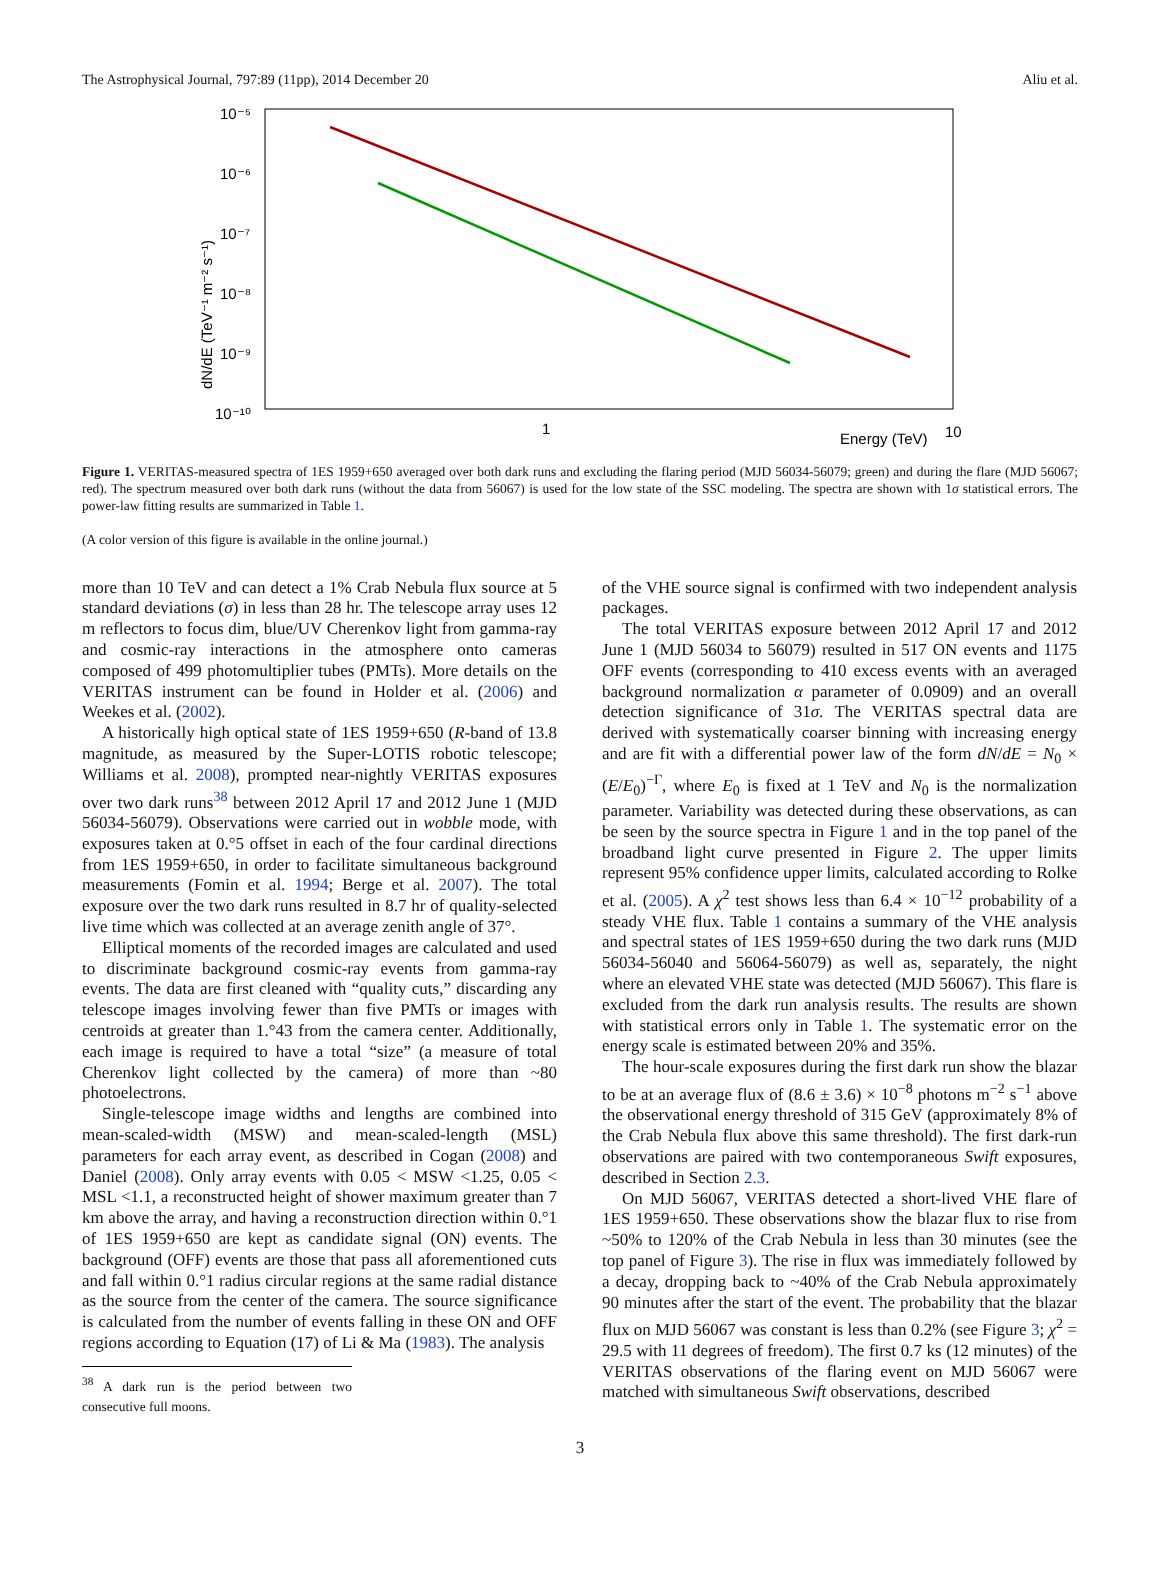The Astrophysical Journal, 797:89 (11pp), 2014 December 20 Aliu et al.
10⁻⁵
10⁻⁶
10⁻⁷
10⁻⁸
10⁻⁹
10⁻¹⁰
1
Energy (TeV)
10
dN/dE (TeV⁻¹ m⁻² s⁻¹)
Figure 1. VERITAS-measured spectra of 1ES 1959+650 averaged over both dark runs and excluding the flaring period (MJD 56034-56079; green) and during the flare (MJD 56067; red). The spectrum measured over both dark runs (without the data from 56067) is used for the low state of the SSC modeling. The spectra are shown with 1σ statistical errors. The power-law fitting results are summarized in Table 1.
(A color version of this figure is available in the online journal.)
more than 10 TeV and can detect a 1% Crab Nebula flux source at 5 standard deviations (σ) in less than 28 hr. The telescope array uses 12 m reflectors to focus dim, blue/UV Cherenkov light from gamma-ray and cosmic-ray interactions in the atmosphere onto cameras composed of 499 photomultiplier tubes (PMTs). More details on the VERITAS instrument can be found in Holder et al. (2006) and Weekes et al. (2002).
A historically high optical state of 1ES 1959+650 (R-band of 13.8 magnitude, as measured by the Super-LOTIS robotic telescope; Williams et al. 2008), prompted near-nightly VERITAS exposures over two dark runs<sup>38</sup> between 2012 April 17 and 2012 June 1 (MJD 56034-56079). Observations were carried out in wobble mode, with exposures taken at 0.°5 offset in each of the four cardinal directions from 1ES 1959+650, in order to facilitate simultaneous background measurements (Fomin et al. 1994; Berge et al. 2007). The total exposure over the two dark runs resulted in 8.7 hr of quality-selected live time which was collected at an average zenith angle of 37°.
Elliptical moments of the recorded images are calculated and used to discriminate background cosmic-ray events from gamma-ray events. The data are first cleaned with “quality cuts,” discarding any telescope images involving fewer than five PMTs or images with centroids at greater than 1.°43 from the camera center. Additionally, each image is required to have a total “size” (a measure of total Cherenkov light collected by the camera) of more than ~80 photoelectrons.
Single-telescope image widths and lengths are combined into mean-scaled-width (MSW) and mean-scaled-length (MSL) parameters for each array event, as described in Cogan (2008) and Daniel (2008). Only array events with 0.05 < MSW <1.25, 0.05 < MSL <1.1, a reconstructed height of shower maximum greater than 7 km above the array, and having a reconstruction direction within 0.°1 of 1ES 1959+650 are kept as candidate signal (ON) events. The background (OFF) events are those that pass all aforementioned cuts and fall within 0.°1 radius circular regions at the same radial distance as the source from the center of the camera. The source significance is calculated from the number of events falling in these ON and OFF regions according to Equation (17) of Li & Ma (1983). The analysis
<sup>38</sup> A dark run is the period between two consecutive full moons.
of the VHE source signal is confirmed with two independent analysis packages.
The total VERITAS exposure between 2012 April 17 and 2012 June 1 (MJD 56034 to 56079) resulted in 517 ON events and 1175 OFF events (corresponding to 410 excess events with an averaged background normalization α parameter of 0.0909) and an overall detection significance of 31σ. The VERITAS spectral data are derived with systematically coarser binning with increasing energy and are fit with a differential power law of the form dN/dE = N<sub>0</sub> × (E/E<sub>0</sub>)<sup>−Γ</sup>, where E<sub>0</sub> is fixed at 1 TeV and N<sub>0</sub> is the normalization parameter. Variability was detected during these observations, as can be seen by the source spectra in Figure 1 and in the top panel of the broadband light curve presented in Figure 2. The upper limits represent 95% confidence upper limits, calculated according to Rolke et al. (2005). A χ<sup>2</sup> test shows less than 6.4 × 10<sup>−12</sup> probability of a steady VHE flux. Table 1 contains a summary of the VHE analysis and spectral states of 1ES 1959+650 during the two dark runs (MJD 56034-56040 and 56064-56079) as well as, separately, the night where an elevated VHE state was detected (MJD 56067). This flare is excluded from the dark run analysis results. The results are shown with statistical errors only in Table 1. The systematic error on the energy scale is estimated between 20% and 35%.
The hour-scale exposures during the first dark run show the blazar to be at an average flux of (8.6 ± 3.6) × 10<sup>−8</sup> photons m<sup>−2</sup> s<sup>−1</sup> above the observational energy threshold of 315 GeV (approximately 8% of the Crab Nebula flux above this same threshold). The first dark-run observations are paired with two contemporaneous Swift exposures, described in Section 2.3.
On MJD 56067, VERITAS detected a short-lived VHE flare of 1ES 1959+650. These observations show the blazar flux to rise from ~50% to 120% of the Crab Nebula in less than 30 minutes (see the top panel of Figure 3). The rise in flux was immediately followed by a decay, dropping back to ~40% of the Crab Nebula approximately 90 minutes after the start of the event. The probability that the blazar flux on MJD 56067 was constant is less than 0.2% (see Figure 3; χ<sup>2</sup> = 29.5 with 11 degrees of freedom). The first 0.7 ks (12 minutes) of the VERITAS observations of the flaring event on MJD 56067 were matched with simultaneous Swift observations, described
3